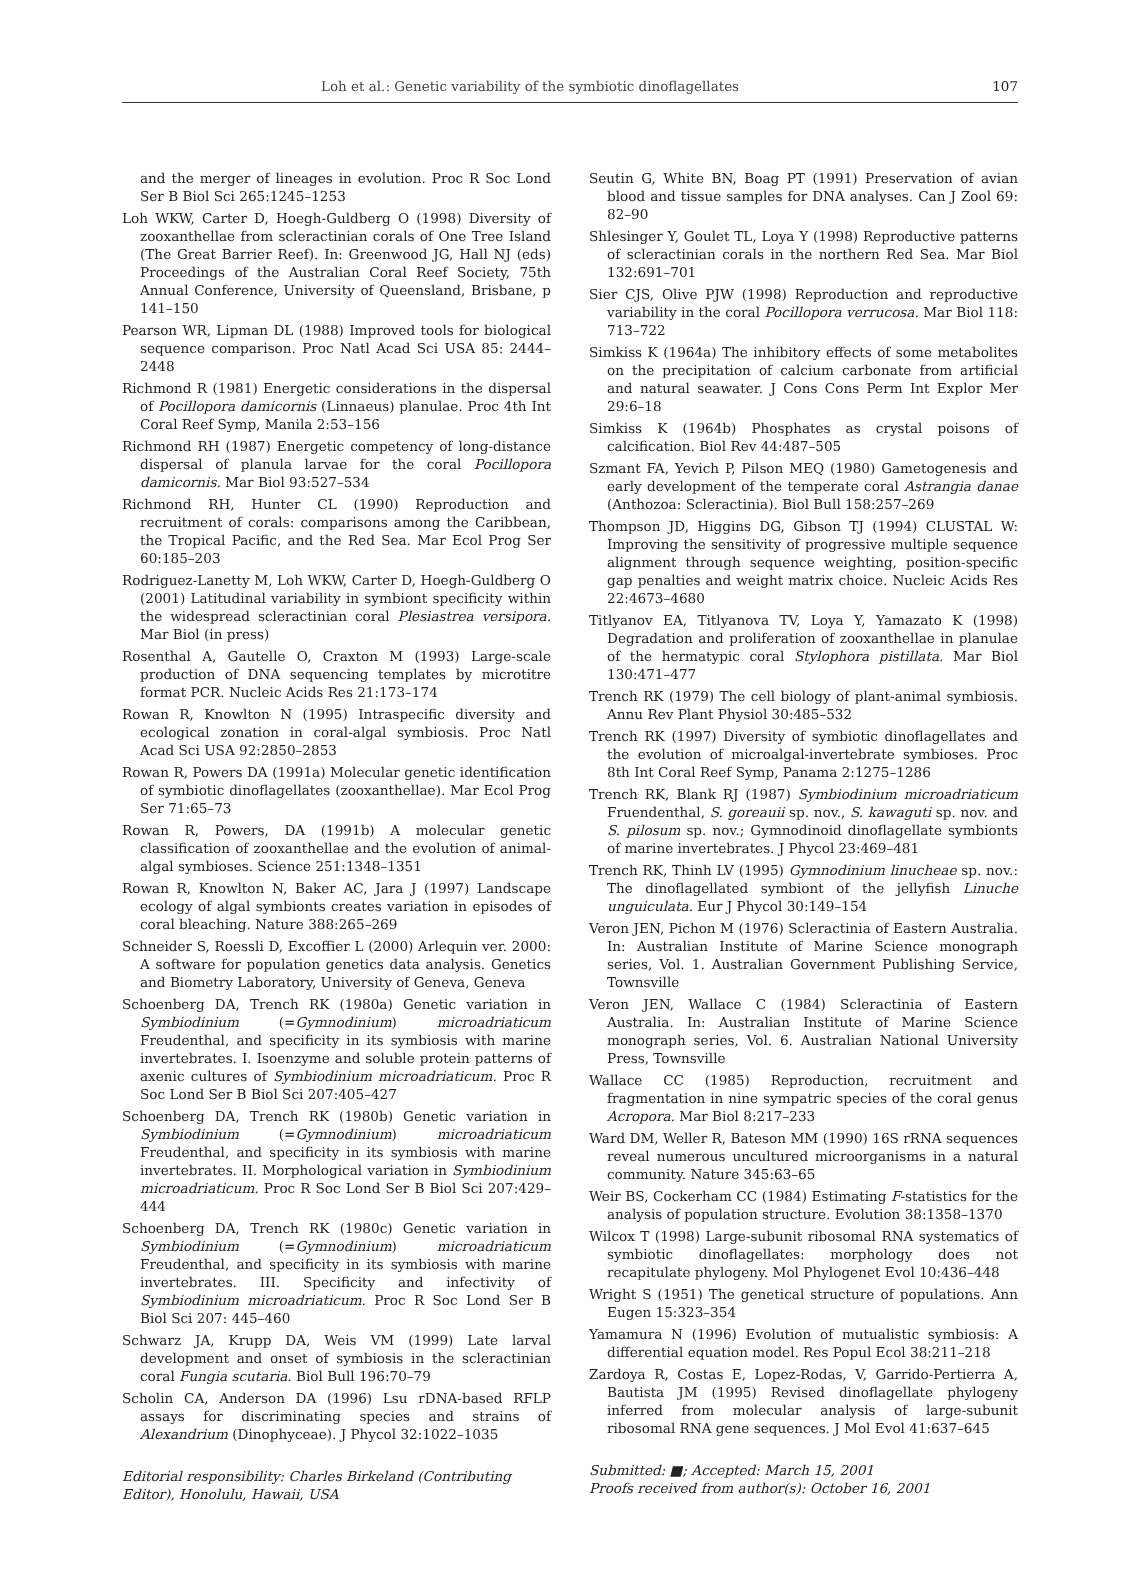Loh et al.: Genetic variability of the symbiotic dinoflagellates
107
and the merger of lineages in evolution. Proc R Soc Lond Ser B Biol Sci 265:1245–1253
Loh WKW, Carter D, Hoegh-Guldberg O (1998) Diversity of zooxanthellae from scleractinian corals of One Tree Island (The Great Barrier Reef). In: Greenwood JG, Hall NJ (eds) Proceedings of the Australian Coral Reef Society, 75th Annual Conference, University of Queensland, Brisbane, p 141–150
Pearson WR, Lipman DL (1988) Improved tools for biological sequence comparison. Proc Natl Acad Sci USA 85: 2444–2448
Richmond R (1981) Energetic considerations in the dispersal of Pocillopora damicornis (Linnaeus) planulae. Proc 4th Int Coral Reef Symp, Manila 2:53–156
Richmond RH (1987) Energetic competency of long-distance dispersal of planula larvae for the coral Pocillopora damicornis. Mar Biol 93:527–534
Richmond RH, Hunter CL (1990) Reproduction and recruitment of corals: comparisons among the Caribbean, the Tropical Pacific, and the Red Sea. Mar Ecol Prog Ser 60:185–203
Rodriguez-Lanetty M, Loh WKW, Carter D, Hoegh-Guldberg O (2001) Latitudinal variability in symbiont specificity within the widespread scleractinian coral Plesiastrea versipora. Mar Biol (in press)
Rosenthal A, Gautelle O, Craxton M (1993) Large-scale production of DNA sequencing templates by microtitre format PCR. Nucleic Acids Res 21:173–174
Rowan R, Knowlton N (1995) Intraspecific diversity and ecological zonation in coral-algal symbiosis. Proc Natl Acad Sci USA 92:2850–2853
Rowan R, Powers DA (1991a) Molecular genetic identification of symbiotic dinoflagellates (zooxanthellae). Mar Ecol Prog Ser 71:65–73
Rowan R, Powers, DA (1991b) A molecular genetic classification of zooxanthellae and the evolution of animal-algal symbioses. Science 251:1348–1351
Rowan R, Knowlton N, Baker AC, Jara J (1997) Landscape ecology of algal symbionts creates variation in episodes of coral bleaching. Nature 388:265–269
Schneider S, Roessli D, Excoffier L (2000) Arlequin ver. 2000: A software for population genetics data analysis. Genetics and Biometry Laboratory, University of Geneva, Geneva
Schoenberg DA, Trench RK (1980a) Genetic variation in Symbiodinium (=Gymnodinium) microadriaticum Freudenthal, and specificity in its symbiosis with marine invertebrates. I. Isoenzyme and soluble protein patterns of axenic cultures of Symbiodinium microadriaticum. Proc R Soc Lond Ser B Biol Sci 207:405–427
Schoenberg DA, Trench RK (1980b) Genetic variation in Symbiodinium (=Gymnodinium) microadriaticum Freudenthal, and specificity in its symbiosis with marine invertebrates. II. Morphological variation in Symbiodinium microadriaticum. Proc R Soc Lond Ser B Biol Sci 207:429–444
Schoenberg DA, Trench RK (1980c) Genetic variation in Symbiodinium (=Gymnodinium) microadriaticum Freudenthal, and specificity in its symbiosis with marine invertebrates. III. Specificity and infectivity of Symbiodinium microadriaticum. Proc R Soc Lond Ser B Biol Sci 207: 445–460
Schwarz JA, Krupp DA, Weis VM (1999) Late larval development and onset of symbiosis in the scleractinian coral Fungia scutaria. Biol Bull 196:70–79
Scholin CA, Anderson DA (1996) Lsu rDNA-based RFLP assays for discriminating species and strains of Alexandrium (Dinophyceae). J Phycol 32:1022–1035
Editorial responsibility: Charles Birkeland (Contributing Editor), Honolulu, Hawaii, USA
Seutin G, White BN, Boag PT (1991) Preservation of avian blood and tissue samples for DNA analyses. Can J Zool 69: 82–90
Shlesinger Y, Goulet TL, Loya Y (1998) Reproductive patterns of scleractinian corals in the northern Red Sea. Mar Biol 132:691–701
Sier CJS, Olive PJW (1998) Reproduction and reproductive variability in the coral Pocillopora verrucosa. Mar Biol 118: 713–722
Simkiss K (1964a) The inhibitory effects of some metabolites on the precipitation of calcium carbonate from artificial and natural seawater. J Cons Cons Perm Int Explor Mer 29:6–18
Simkiss K (1964b) Phosphates as crystal poisons of calcification. Biol Rev 44:487–505
Szmant FA, Yevich P, Pilson MEQ (1980) Gametogenesis and early development of the temperate coral Astrangia danae (Anthozoa: Scleractinia). Biol Bull 158:257–269
Thompson JD, Higgins DG, Gibson TJ (1994) CLUSTAL W: Improving the sensitivity of progressive multiple sequence alignment through sequence weighting, position-specific gap penalties and weight matrix choice. Nucleic Acids Res 22:4673–4680
Titlyanov EA, Titlyanova TV, Loya Y, Yamazato K (1998) Degradation and proliferation of zooxanthellae in planulae of the hermatypic coral Stylophora pistillata. Mar Biol 130:471–477
Trench RK (1979) The cell biology of plant-animal symbiosis. Annu Rev Plant Physiol 30:485–532
Trench RK (1997) Diversity of symbiotic dinoflagellates and the evolution of microalgal-invertebrate symbioses. Proc 8th Int Coral Reef Symp, Panama 2:1275–1286
Trench RK, Blank RJ (1987) Symbiodinium microadriaticum Fruendenthal, S. goreauii sp. nov., S. kawaguti sp. nov. and S. pilosum sp. nov.; Gymnodinoid dinoflagellate symbionts of marine invertebrates. J Phycol 23:469–481
Trench RK, Thinh LV (1995) Gymnodinium linucheae sp. nov.: The dinoflagellated symbiont of the jellyfish Linuche unguiculata. Eur J Phycol 30:149–154
Veron JEN, Pichon M (1976) Scleractinia of Eastern Australia. In: Australian Institute of Marine Science monograph series, Vol. 1. Australian Government Publishing Service, Townsville
Veron JEN, Wallace C (1984) Scleractinia of Eastern Australia. In: Australian Institute of Marine Science monograph series, Vol. 6. Australian National University Press, Townsville
Wallace CC (1985) Reproduction, recruitment and fragmentation in nine sympatric species of the coral genus Acropora. Mar Biol 8:217–233
Ward DM, Weller R, Bateson MM (1990) 16S rRNA sequences reveal numerous uncultured microorganisms in a natural community. Nature 345:63–65
Weir BS, Cockerham CC (1984) Estimating F-statistics for the analysis of population structure. Evolution 38:1358–1370
Wilcox T (1998) Large-subunit ribosomal RNA systematics of symbiotic dinoflagellates: morphology does not recapitulate phylogeny. Mol Phylogenet Evol 10:436–448
Wright S (1951) The genetical structure of populations. Ann Eugen 15:323–354
Yamamura N (1996) Evolution of mutualistic symbiosis: A differential equation model. Res Popul Ecol 38:211–218
Zardoya R, Costas E, Lopez-Rodas, V, Garrido-Pertierra A, Bautista JM (1995) Revised dinoflagellate phylogeny inferred from molecular analysis of large-subunit ribosomal RNA gene sequences. J Mol Evol 41:637–645
Submitted: ■; Accepted: March 15, 2001
Proofs received from author(s): October 16, 2001